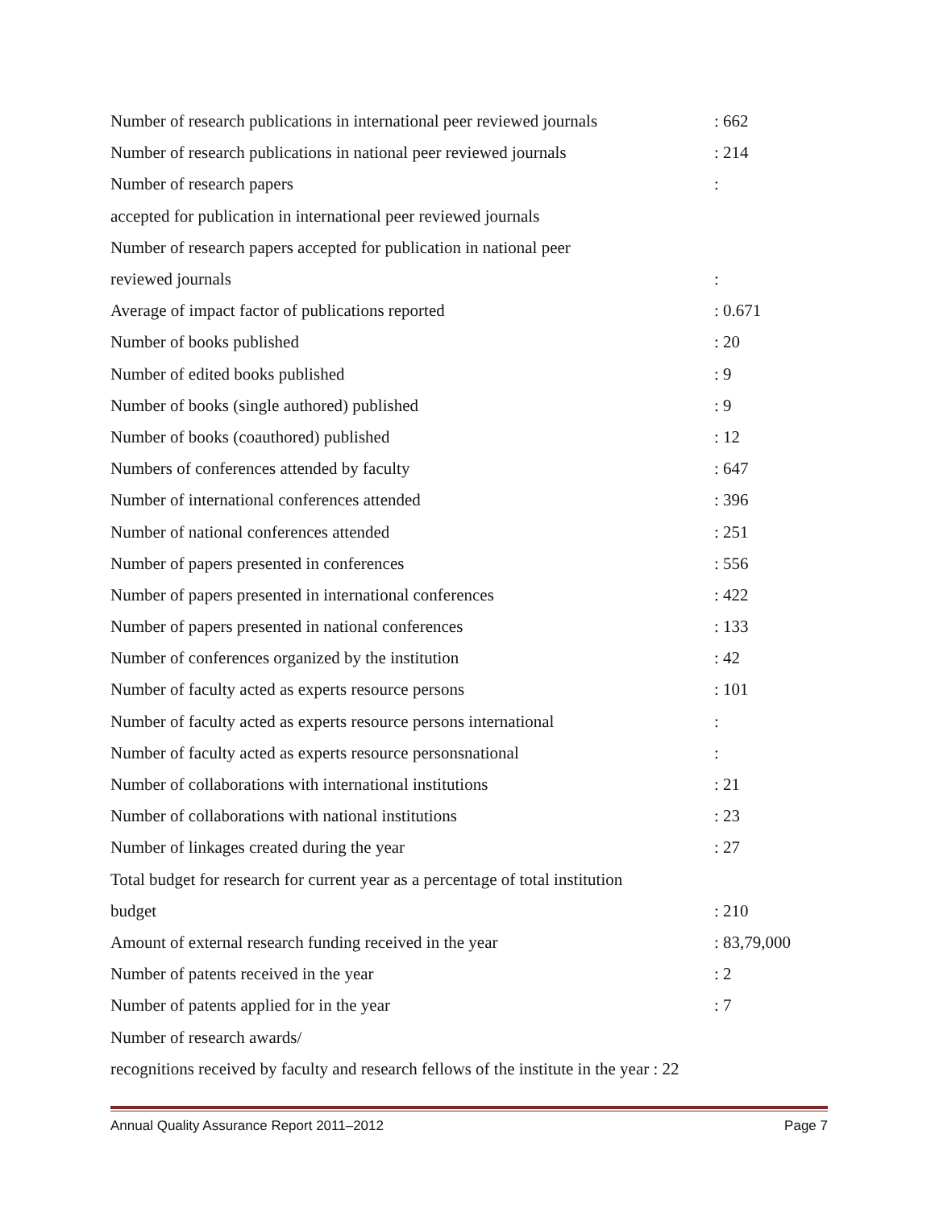Number of research publications in international peer reviewed journals : 662
Number of research publications in national peer reviewed journals : 214
Number of research papers :
accepted for publication in international peer reviewed journals
Number of research papers accepted for publication in national peer
reviewed journals :
Average of impact factor of publications reported : 0.671
Number of books published : 20
Number of edited books published : 9
Number of books (single authored) published : 9
Number of books (coauthored) published : 12
Numbers of conferences attended by faculty : 647
Number of international conferences attended : 396
Number of national conferences attended : 251
Number of papers presented in conferences : 556
Number of papers presented in international conferences : 422
Number of papers presented in national conferences : 133
Number of conferences organized by the institution : 42
Number of faculty acted as experts resource persons : 101
Number of faculty acted as experts resource persons international :
Number of faculty acted as experts resource personsnational :
Number of collaborations with international institutions : 21
Number of collaborations with national institutions : 23
Number of linkages created during the year : 27
Total budget for research for current year as a percentage of total institution
budget : 210
Amount of external research funding received in the year : 83,79,000
Number of patents received in the year : 2
Number of patents applied for in the year : 7
Number of research awards/
recognitions received by faculty and research fellows of the institute in the year : 22
Annual Quality Assurance Report 2011–2012 Page 7